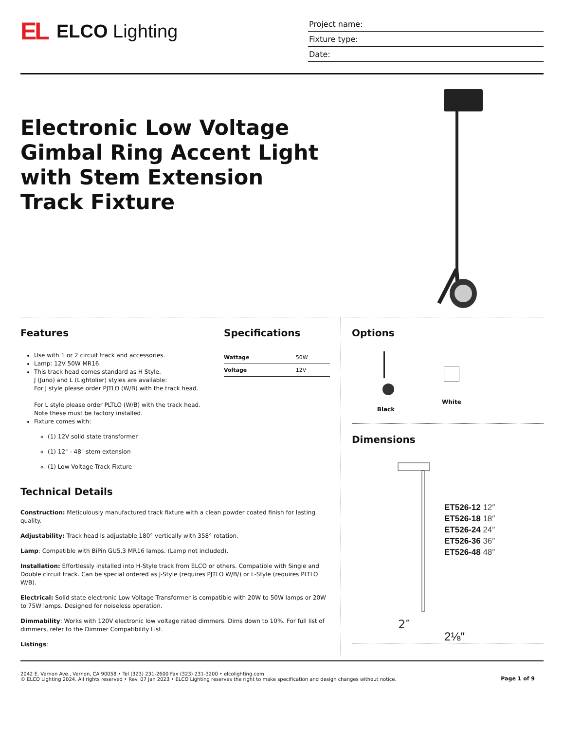EL ELCO Lighting
Project name:
Fixture type:
Date:
Electronic Low Voltage Gimbal Ring Accent Light with Stem Extension Track Fixture
Features
Use with 1 or 2 circuit track and accessories.
Lamp: 12V 50W MR16.
This track head comes standard as H Style.
J (Juno) and L (Lightolier) styles are available:
For J style please order PJTLO (W/B) with the track head.
For L style please order PLTLO (W/B) with the track head.
Note these must be factory installed.
Fixture comes with:
(1) 12V solid state transformer
(1) 12" - 48" stem extension
(1) Low Voltage Track Fixture
Specifications
| Wattage | 50W |
| Voltage | 12V |
Technical Details
Construction: Meticulously manufactured track fixture with a clean powder coated finish for lasting quality.
Adjustability: Track head is adjustable 180° vertically with 358° rotation.
Lamp: Compatible with BiPin GU5.3 MR16 lamps. (Lamp not included).
Installation: Effortlessly installed into H-Style track from ELCO or others. Compatible with Single and Double circuit track. Can be special ordered as J-Style (requires PJTLO W/B/) or L-Style (requires PLTLO W/B).
Electrical: Solid state electronic Low Voltage Transformer is compatible with 20W to 50W lamps or 20W to 75W lamps. Designed for noiseless operation.
Dimmability: Works with 120V electronic low voltage rated dimmers. Dims down to 10%. For full list of dimmers, refer to the Dimmer Compatibility List.
Listings:
Options
Black White
Dimensions
2″
ET526-12 12″
ET526-18 18″
ET526-24 24″
ET526-36 36″
ET526-48 48″
2⅛″
2042 E. Vernon Ave., Vernon, CA 90058 • Tel (323) 231-2600 Fax (323) 231-3200 • elcolighting.com
© ELCO Lighting 2024. All rights reserved • Rev. 07 Jan 2023 • ELCO Lighting reserves the right to make specification and design changes without notice.
Page 1 of 9